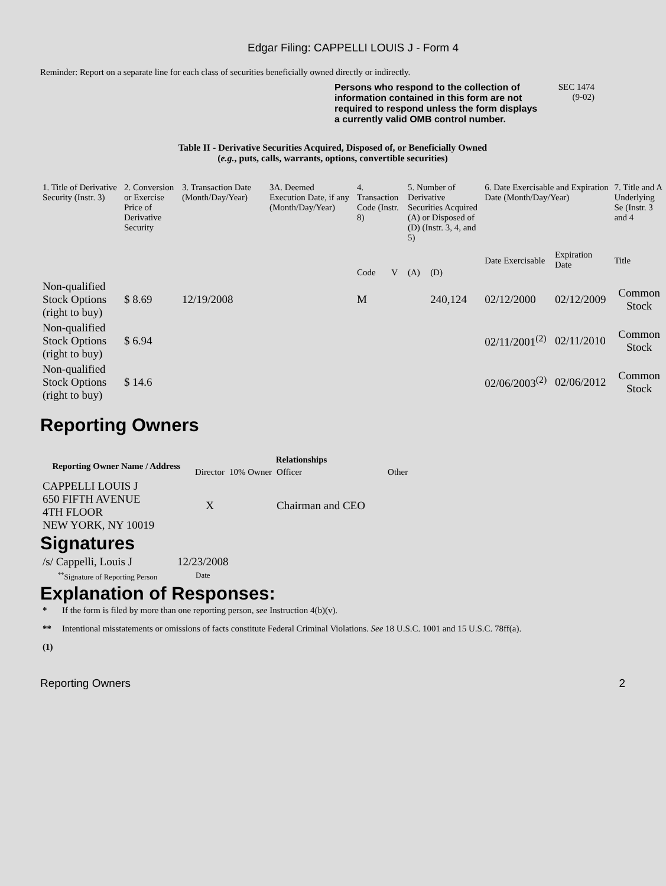Edgar Filing: CAPPELLI LOUIS J - Form 4
Reminder: Report on a separate line for each class of securities beneficially owned directly or indirectly.
Persons who respond to the collection of information contained in this form are not required to respond unless the form displays a currently valid OMB control number.
SEC 1474
(9-02)
Table II - Derivative Securities Acquired, Disposed of, or Beneficially Owned
(e.g., puts, calls, warrants, options, convertible securities)
| 1. Title of Derivative Security (Instr. 3) | 2. Conversion or Exercise Price of Derivative Security | 3. Transaction Date (Month/Day/Year) | 3A. Deemed Execution Date, if any (Month/Day/Year) | 4. Transaction Code (Instr. 8) | | 5. Number of Derivative Securities Acquired (A) or Disposed of (D) (Instr. 3, 4, and 5) | | 6. Date Exercisable and Expiration Date (Month/Day/Year) | | 7. Title and A Underlying Se (Instr. 3 and 4 |
| | | | | Code | V | (A) | (D) | Date Exercisable | Expiration Date | Title |
| Non-qualified Stock Options (right to buy) | $ 8.69 | 12/19/2008 | | M | | | 240,124 | 02/12/2000 | 02/12/2009 | Common Stock |
| Non-qualified Stock Options (right to buy) | $ 6.94 | | | | | | | 02/11/2001<sup>(2)</sup> | 02/11/2010 | Common Stock |
| Non-qualified Stock Options (right to buy) | $ 14.6 | | | | | | | 02/06/2003<sup>(2)</sup> | 02/06/2012 | Common Stock |
Reporting Owners
| Reporting Owner Name / Address | Relationships | | | |
| --- | --- | --- | --- | --- |
| | Director | 10% Owner | Officer | Other |
| CAPPELLI LOUIS J 650 FIFTH AVENUE 4TH FLOOR NEW YORK, NY 10019 | X | | Chairman and CEO | |
Signatures
| /s/ Cappelli, Louis J | 12/23/2008 |
| <sup>**</sup> Signature of Reporting Person | Date |
Explanation of Responses:
| * | If the form is filed by more than one reporting person, see Instruction 4(b)(v). |
| ** | Intentional misstatements or omissions of facts constitute Federal Criminal Violations. See 18 U.S.C. 1001 and 15 U.S.C. 78ff(a). |
| (1) | |
Reporting Owners 2